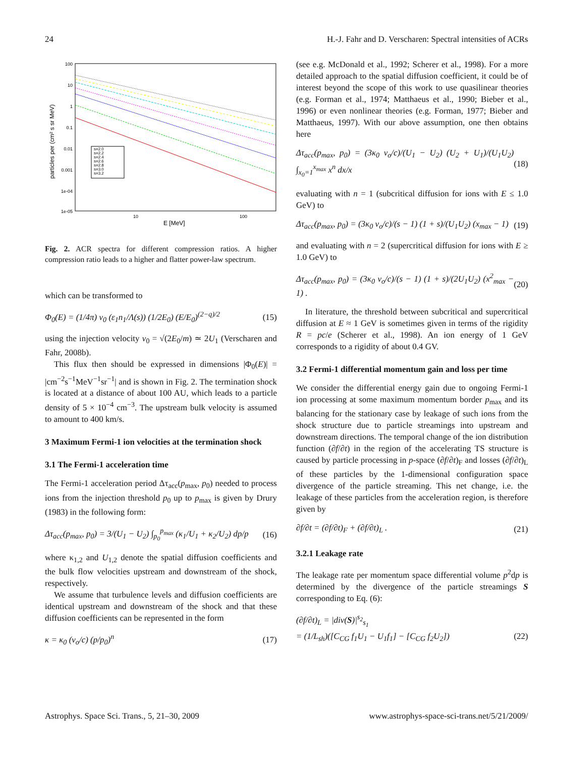24 H.-J. Fahr and D. Verscharen: Spectral intensities of ACRs
100
10
1
0.1
0.01
0.001
1e-04
1e-05
10
100
E [MeV]
particles per (cm² s sr MeV)
s=2.0
s=2.2
s=2.4
s=2.6
s=2.8
s=3.0
s=3.2
Fig. 2. ACR spectra for different compression ratios. A higher compression ratio leads to a higher and flatter power-law spectrum.
which can be transformed to
Φ<sub>0</sub>(E) = (1/4π) v<sub>0</sub> (ε<sub>1</sub>n<sub>1</sub>/Λ(s)) (1/2E<sub>0</sub>) (E/E<sub>0</sub>)<sup>(2−q)/2</sup> (15)
using the injection velocity v<sub>0</sub> = √(2E<sub>0</sub>/m) ≃ 2U<sub>1</sub> (Verscharen and Fahr, 2008b).
This flux then should be expressed in dimensions |Φ<sub>0</sub>(E)| = |cm<sup>−2</sup>s<sup>−1</sup>MeV<sup>−1</sup>sr<sup>−1</sup>| and is shown in Fig. 2. The termination shock is located at a distance of about 100 AU, which leads to a particle density of 5 × 10<sup>−4</sup> cm<sup>−3</sup>. The upstream bulk velocity is assumed to amount to 400 km/s.
3 Maximum Fermi-1 ion velocities at the termination shock
3.1 The Fermi-1 acceleration time
The Fermi-1 acceleration period Δτ<sub>acc</sub>(p<sub>max</sub>, p<sub>0</sub>) needed to process ions from the injection threshold p<sub>0</sub> up to p<sub>max</sub> is given by Drury (1983) in the following form:
Δτ<sub>acc</sub>(p<sub>max</sub>, p<sub>0</sub>) = 3/(U<sub>1</sub> − U<sub>2</sub>) ∫<sub>p<sub>0</sub></sub><sup>p<sub>max</sub></sup> (κ<sub>1</sub>/U<sub>1</sub> + κ<sub>2</sub>/U<sub>2</sub>) dp/p (16)
where κ<sub>1,2</sub> and U<sub>1,2</sub> denote the spatial diffusion coefficients and the bulk flow velocities upstream and downstream of the shock, respectively.
We assume that turbulence levels and diffusion coefficients are identical upstream and downstream of the shock and that these diffusion coefficients can be represented in the form
κ = κ<sub>0</sub> (v<sub>o</sub>/c) (p/p<sub>0</sub>)<sup>n</sup> (17)
(see e.g. McDonald et al., 1992; Scherer et al., 1998). For a more detailed approach to the spatial diffusion coefficient, it could be of interest beyond the scope of this work to use quasilinear theories (e.g. Forman et al., 1974; Matthaeus et al., 1990; Bieber et al., 1996) or even nonlinear theories (e.g. Forman, 1977; Bieber and Matthaeus, 1997). With our above assumption, one then obtains here
Δτ<sub>acc</sub>(p<sub>max</sub>, p<sub>0</sub>) = (3κ<sub>0</sub> v<sub>o</sub>/c)/(U<sub>1</sub> − U<sub>2</sub>) (U<sub>2</sub> + U<sub>1</sub>)/(U<sub>1</sub>U<sub>2</sub>) ∫<sub>x<sub>0</sub>=1</sub><sup>x<sub>max</sub></sup> x<sup>n</sup> dx/x (18)
evaluating with n = 1 (subcritical diffusion for ions with E ≤ 1.0 GeV) to
Δτ<sub>acc</sub>(p<sub>max</sub>, p<sub>0</sub>) = (3κ<sub>0</sub> v<sub>o</sub>/c)/(s − 1) (1 + s)/(U<sub>1</sub>U<sub>2</sub>) (x<sub>max</sub> − 1) (19)
and evaluating with n = 2 (supercritical diffusion for ions with E ≥ 1.0 GeV) to
Δτ<sub>acc</sub>(p<sub>max</sub>, p<sub>0</sub>) = (3κ<sub>0</sub> v<sub>o</sub>/c)/(s − 1) (1 + s)/(2U<sub>1</sub>U<sub>2</sub>) (x<sup>2</sup><sub>max</sub> − 1) . (20)
In literature, the threshold between subcritical and supercritical diffusion at E ≈ 1 GeV is sometimes given in terms of the rigidity R = pc/e (Scherer et al., 1998). An ion energy of 1 GeV corresponds to a rigidity of about 0.4 GV.
3.2 Fermi-1 differential momentum gain and loss per time
We consider the differential energy gain due to ongoing Fermi-1 ion processing at some maximum momentum border p<sub>max</sub> and its balancing for the stationary case by leakage of such ions from the shock structure due to particle streamings into upstream and downstream directions. The temporal change of the ion distribution function (∂f/∂t) in the region of the accelerating TS structure is caused by particle processing in p-space (∂f/∂t)<sub>F</sub> and losses (∂f/∂t)<sub>L</sub> of these particles by the 1-dimensional configuration space divergence of the particle streaming. This net change, i.e. the leakage of these particles from the acceleration region, is therefore given by
∂f/∂t = (∂f/∂t)<sub>F</sub> + (∂f/∂t)<sub>L</sub> . (21)
3.2.1 Leakage rate
The leakage rate per momentum space differential volume p<sup>2</sup>dp is determined by the divergence of the particle streamings S corresponding to Eq. (6):
(∂f/∂t)<sub>L</sub> = |div(S)|<sup>s<sub>2</sub></sup><sub>s<sub>1</sub></sub>
= (1/L<sub>sh</sub>)([C<sub>CG</sub> f<sub>1</sub>U<sub>1</sub> − U<sub>1</sub>f<sub>1</sub>] − [C<sub>CG</sub> f<sub>2</sub>U<sub>2</sub>]) (22)
Astrophys. Space Sci. Trans., 5, 21–30, 2009 www.astrophys-space-sci-trans.net/5/21/2009/